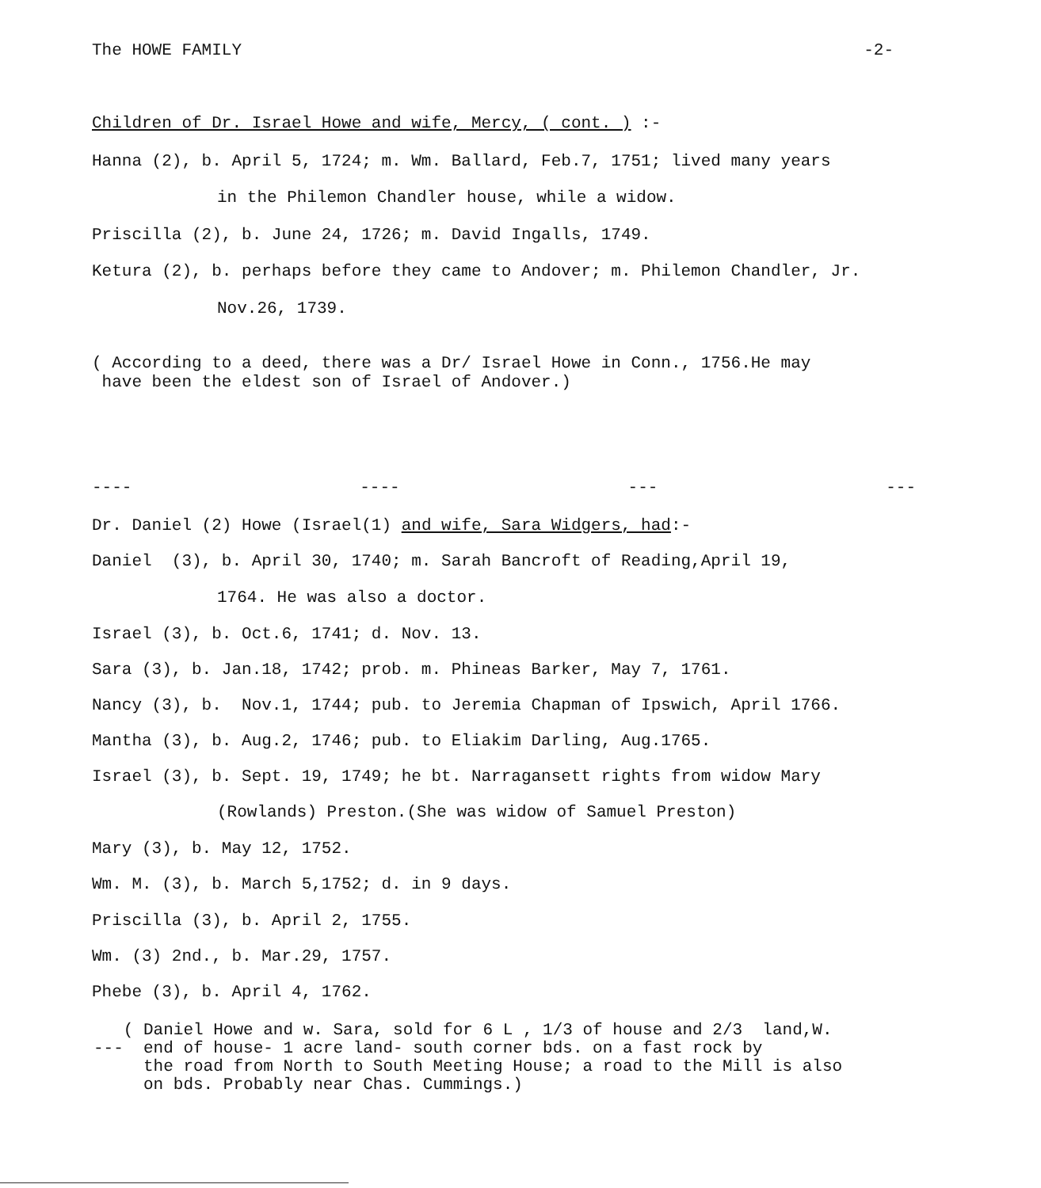The HOWE FAMILY -2-
Children of Dr. Israel Howe and wife, Mercy, ( cont. ) :-
Hanna (2), b. April 5, 1724; m. Wm. Ballard, Feb.7, 1751; lived many years
in the Philemon Chandler house, while a widow.
Priscilla (2), b. June 24, 1726; m. David Ingalls, 1749.
Ketura (2), b. perhaps before they came to Andover; m. Philemon Chandler, Jr.
Nov.26, 1739.
( According to a deed, there was a Dr/ Israel Howe in Conn., 1756.He may
have been the eldest son of Israel of Andover.)
---- ---- --- ---
Dr. Daniel (2) Howe (Israel(1) and wife, Sara Widgers, had:-
Daniel (3), b. April 30, 1740; m. Sarah Bancroft of Reading,April 19,
1764. He was also a doctor.
Israel (3), b. Oct.6, 1741; d. Nov. 13.
Sara (3), b. Jan.18, 1742; prob. m. Phineas Barker, May 7, 1761.
Nancy (3), b. Nov.1, 1744; pub. to Jeremia Chapman of Ipswich, April 1766.
Mantha (3), b. Aug.2, 1746; pub. to Eliakim Darling, Aug.1765.
Israel (3), b. Sept. 19, 1749; he bt. Narragansett rights from widow Mary
(Rowlands) Preston.(She was widow of Samuel Preston)
Mary (3), b. May 12, 1752.
Wm. M. (3), b. March 5,1752; d. in 9 days.
Priscilla (3), b. April 2, 1755.
Wm. (3) 2nd., b. Mar.29, 1757.
Phebe (3), b. April 4, 1762.
( Daniel Howe and w. Sara, sold for 6 L , 1/3 of house and 2/3 land,W. --- end of house- 1 acre land- south corner bds. on a fast rock by the road from North to South Meeting House; a road to the Mill is also on bds. Probably near Chas. Cummings.)